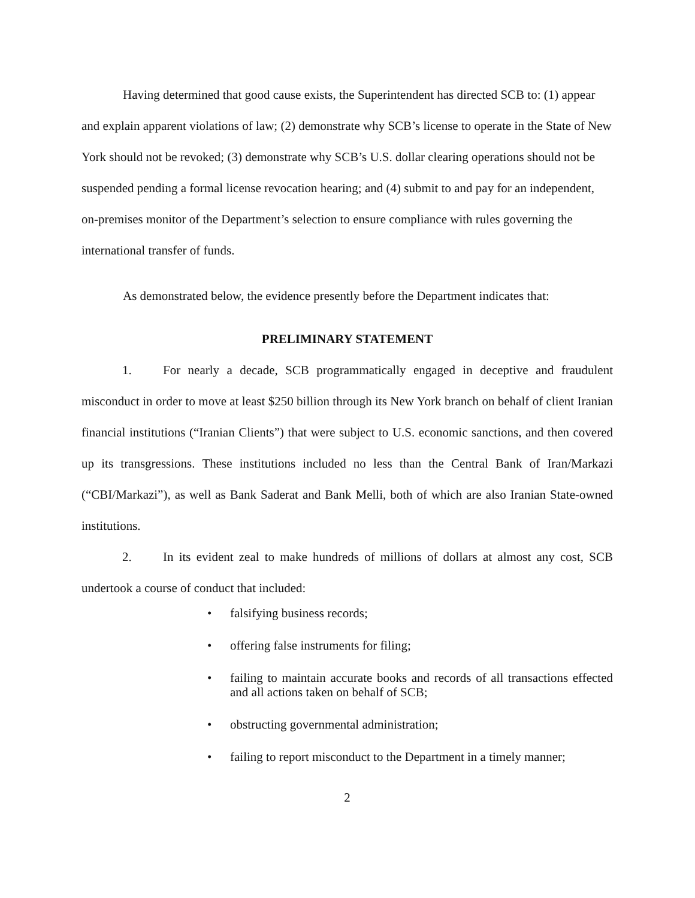Having determined that good cause exists, the Superintendent has directed SCB to: (1) appear and explain apparent violations of law; (2) demonstrate why SCB’s license to operate in the State of New York should not be revoked; (3) demonstrate why SCB’s U.S. dollar clearing operations should not be suspended pending a formal license revocation hearing; and (4) submit to and pay for an independent, on-premises monitor of the Department’s selection to ensure compliance with rules governing the international transfer of funds.
As demonstrated below, the evidence presently before the Department indicates that:
PRELIMINARY STATEMENT
1. For nearly a decade, SCB programmatically engaged in deceptive and fraudulent misconduct in order to move at least $250 billion through its New York branch on behalf of client Iranian financial institutions (“Iranian Clients”) that were subject to U.S. economic sanctions, and then covered up its transgressions. These institutions included no less than the Central Bank of Iran/Markazi (“CBI/Markazi”), as well as Bank Saderat and Bank Melli, both of which are also Iranian State-owned institutions.
2. In its evident zeal to make hundreds of millions of dollars at almost any cost, SCB undertook a course of conduct that included:
• falsifying business records;
• offering false instruments for filing;
• failing to maintain accurate books and records of all transactions effected and all actions taken on behalf of SCB;
• obstructing governmental administration;
• failing to report misconduct to the Department in a timely manner;
2